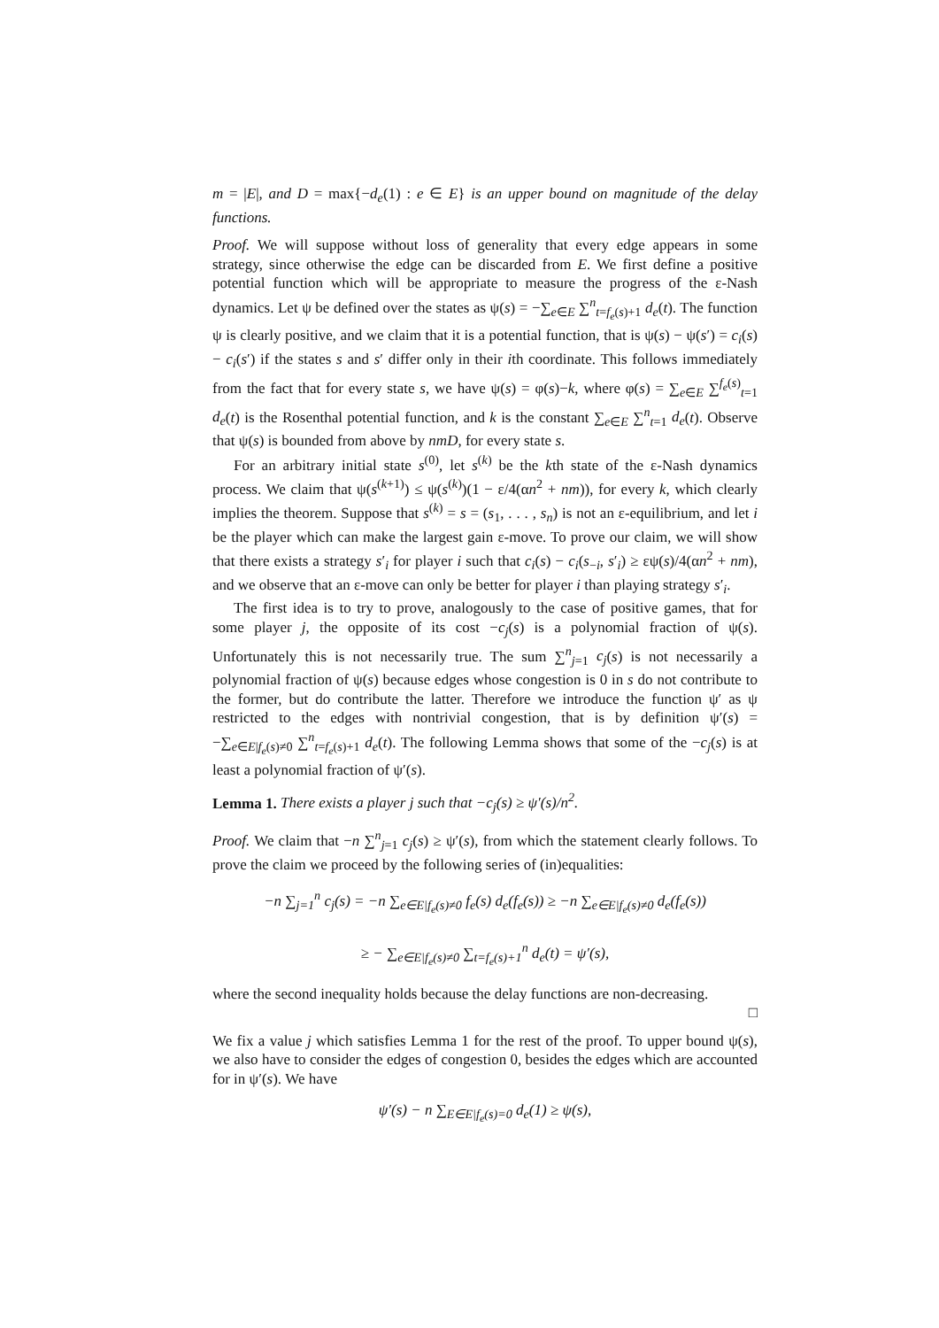m = |E|, and D = max{−d<sub>e</sub>(1) : e ∈ E} is an upper bound on magnitude of the delay functions.
Proof. We will suppose without loss of generality that every edge appears in some strategy, since otherwise the edge can be discarded from E. We first define a positive potential function which will be appropriate to measure the progress of the ε-Nash dynamics. Let ψ be defined over the states as ψ(s) = −∑<sub>e∈E</sub> ∑<sup>n</sup><sub>t=f<sub>e</sub>(s)+1</sub> d<sub>e</sub>(t). The function ψ is clearly positive, and we claim that it is a potential function, that is ψ(s) − ψ(s′) = c<sub>i</sub>(s) − c<sub>i</sub>(s′) if the states s and s′ differ only in their ith coordinate. This follows immediately from the fact that for every state s, we have ψ(s) = φ(s)−k, where φ(s) = ∑<sub>e∈E</sub> ∑<sup>f<sub>e</sub>(s)</sup><sub>t=1</sub> d<sub>e</sub>(t) is the Rosenthal potential function, and k is the constant ∑<sub>e∈E</sub> ∑<sup>n</sup><sub>t=1</sub> d<sub>e</sub>(t). Observe that ψ(s) is bounded from above by nmD, for every state s.
For an arbitrary initial state s<sup>(0)</sup>, let s<sup>(k)</sup> be the kth state of the ε-Nash dynamics process. We claim that ψ(s<sup>(k+1)</sup>) ≤ ψ(s<sup>(k)</sup>)(1 − ε/4(αn<sup>2</sup> + nm)), for every k, which clearly implies the theorem. Suppose that s<sup>(k)</sup> = s = (s<sub>1</sub>, . . . , s<sub>n</sub>) is not an ε-equilibrium, and let i be the player which can make the largest gain ε-move. To prove our claim, we will show that there exists a strategy s′<sub>i</sub> for player i such that c<sub>i</sub>(s) − c<sub>i</sub>(s<sub>−i</sub>, s′<sub>i</sub>) ≥ εψ(s)/4(αn<sup>2</sup> + nm), and we observe that an ε-move can only be better for player i than playing strategy s′<sub>i</sub>.
The first idea is to try to prove, analogously to the case of positive games, that for some player j, the opposite of its cost −c<sub>j</sub>(s) is a polynomial fraction of ψ(s). Unfortunately this is not necessarily true. The sum ∑<sup>n</sup><sub>j=1</sub> c<sub>j</sub>(s) is not necessarily a polynomial fraction of ψ(s) because edges whose congestion is 0 in s do not contribute to the former, but do contribute the latter. Therefore we introduce the function ψ′ as ψ restricted to the edges with nontrivial congestion, that is by definition ψ′(s) = −∑<sub>e∈E|f<sub>e</sub>(s)≠0</sub> ∑<sup>n</sup><sub>t=f<sub>e</sub>(s)+1</sub> d<sub>e</sub>(t). The following Lemma shows that some of the −c<sub>j</sub>(s) is at least a polynomial fraction of ψ′(s).
Lemma 1. There exists a player j such that −c<sub>j</sub>(s) ≥ ψ′(s)/n<sup>2</sup>.
Proof. We claim that −n ∑<sup>n</sup><sub>j=1</sub> c<sub>j</sub>(s) ≥ ψ′(s), from which the statement clearly follows. To prove the claim we proceed by the following series of (in)equalities:
−n ∑<sub>j=1</sub><sup>n</sup> c<sub>j</sub>(s) = −n ∑<sub>e∈E|f<sub>e</sub>(s)≠0</sub> f<sub>e</sub>(s) d<sub>e</sub>(f<sub>e</sub>(s)) ≥ −n ∑<sub>e∈E|f<sub>e</sub>(s)≠0</sub> d<sub>e</sub>(f<sub>e</sub>(s))
≥ − ∑<sub>e∈E|f<sub>e</sub>(s)≠0</sub> ∑<sub>t=f<sub>e</sub>(s)+1</sub><sup>n</sup> d<sub>e</sub>(t) = ψ′(s),
where the second inequality holds because the delay functions are non-decreasing.
□
We fix a value j which satisfies Lemma 1 for the rest of the proof. To upper bound ψ(s), we also have to consider the edges of congestion 0, besides the edges which are accounted for in ψ′(s). We have
ψ′(s) − n ∑<sub>E∈E|f<sub>e</sub>(s)=0</sub> d<sub>e</sub>(1) ≥ ψ(s),